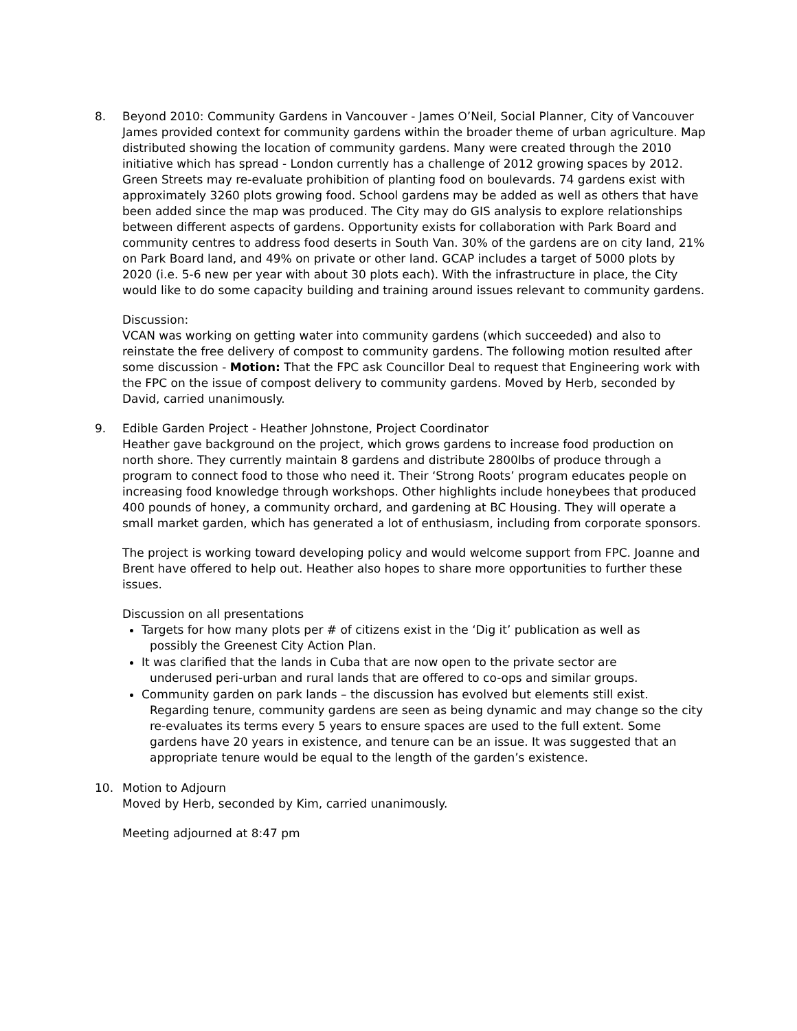8. Beyond 2010: Community Gardens in Vancouver - James O’Neil, Social Planner, City of Vancouver
James provided context for community gardens within the broader theme of urban agriculture. Map distributed showing the location of community gardens. Many were created through the 2010 initiative which has spread - London currently has a challenge of 2012 growing spaces by 2012. Green Streets may re-evaluate prohibition of planting food on boulevards. 74 gardens exist with approximately 3260 plots growing food. School gardens may be added as well as others that have been added since the map was produced. The City may do GIS analysis to explore relationships between different aspects of gardens. Opportunity exists for collaboration with Park Board and community centres to address food deserts in South Van. 30% of the gardens are on city land, 21% on Park Board land, and 49% on private or other land. GCAP includes a target of 5000 plots by 2020 (i.e. 5-6 new per year with about 30 plots each). With the infrastructure in place, the City would like to do some capacity building and training around issues relevant to community gardens.
Discussion:
VCAN was working on getting water into community gardens (which succeeded) and also to reinstate the free delivery of compost to community gardens. The following motion resulted after some discussion - Motion: That the FPC ask Councillor Deal to request that Engineering work with the FPC on the issue of compost delivery to community gardens. Moved by Herb, seconded by David, carried unanimously.
9. Edible Garden Project - Heather Johnstone, Project Coordinator
Heather gave background on the project, which grows gardens to increase food production on north shore. They currently maintain 8 gardens and distribute 2800lbs of produce through a program to connect food to those who need it. Their ‘Strong Roots’ program educates people on increasing food knowledge through workshops. Other highlights include honeybees that produced 400 pounds of honey, a community orchard, and gardening at BC Housing. They will operate a small market garden, which has generated a lot of enthusiasm, including from corporate sponsors.
The project is working toward developing policy and would welcome support from FPC. Joanne and Brent have offered to help out. Heather also hopes to share more opportunities to further these issues.
Discussion on all presentations
Targets for how many plots per # of citizens exist in the ‘Dig it’ publication as well as
possibly the Greenest City Action Plan.
It was clarified that the lands in Cuba that are now open to the private sector are
underused peri-urban and rural lands that are offered to co-ops and similar groups.
Community garden on park lands – the discussion has evolved but elements still exist.
Regarding tenure, community gardens are seen as being dynamic and may change so the city re-evaluates its terms every 5 years to ensure spaces are used to the full extent. Some gardens have 20 years in existence, and tenure can be an issue. It was suggested that an appropriate tenure would be equal to the length of the garden’s existence.
10. Motion to Adjourn
Moved by Herb, seconded by Kim, carried unanimously.
Meeting adjourned at 8:47 pm